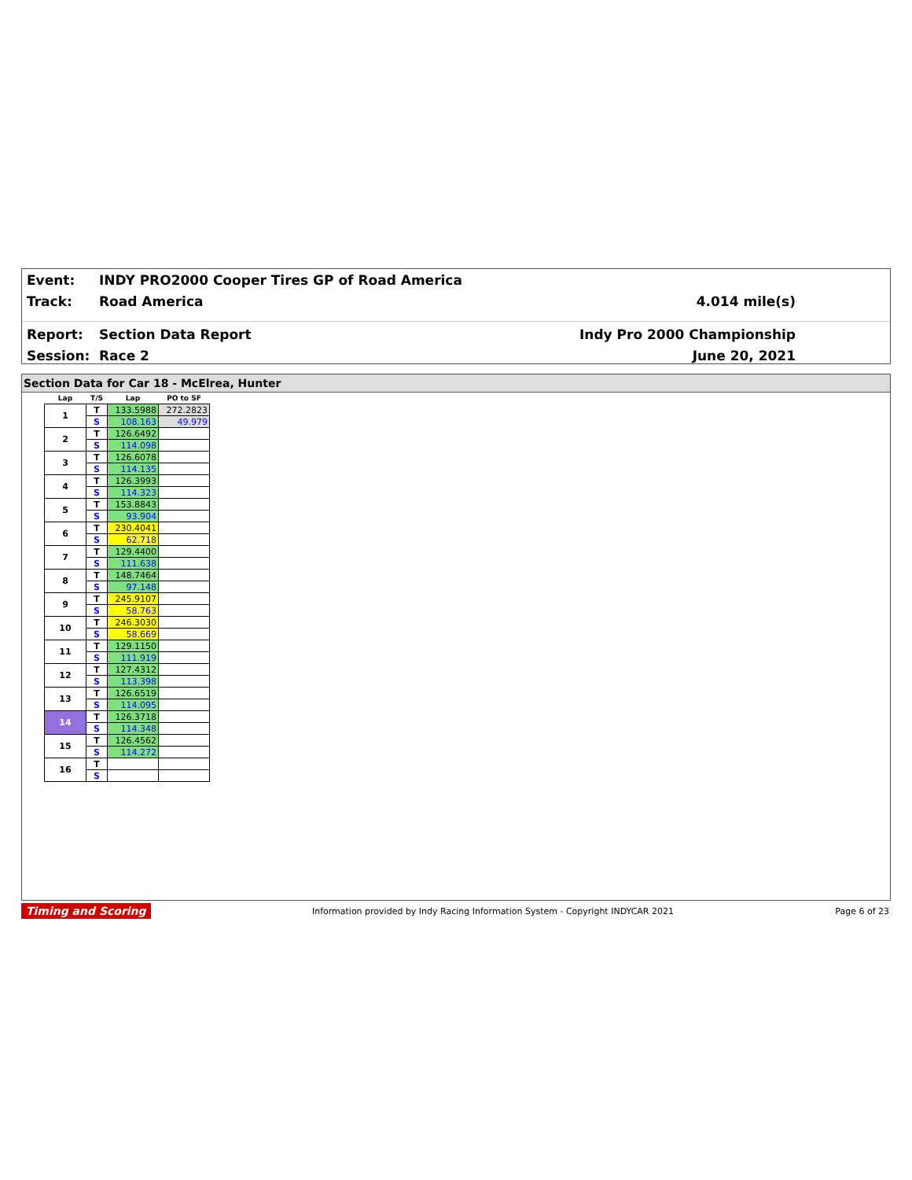Event:
INDY PRO2000 Cooper Tires GP of Road America
Track: Road America 4.014 mile(s)
Report: Section Data Report Indy Pro 2000 Championship
Session: Race 2 June 20, 2021
Section Data for Car 18 - McElrea, Hunter
| Lap | T/S | Lap | PO to SF |
| --- | --- | --- | --- |
| 1 | T | 133.5988 | 272.2823 |
| | S | 108.163 | 49.979 |
| 2 | T | 126.6492 | |
| | S | 114.098 | |
| 3 | T | 126.6078 | |
| | S | 114.135 | |
| 4 | T | 126.3993 | |
| | S | 114.323 | |
| 5 | T | 153.8843 | |
| | S | 93.904 | |
| 6 | T | 230.4041 | |
| | S | 62.718 | |
| 7 | T | 129.4400 | |
| | S | 111.638 | |
| 8 | T | 148.7464 | |
| | S | 97.148 | |
| 9 | T | 245.9107 | |
| | S | 58.763 | |
| 10 | T | 246.3030 | |
| | S | 58.669 | |
| 11 | T | 129.1150 | |
| | S | 111.919 | |
| 12 | T | 127.4312 | |
| | S | 113.398 | |
| 13 | T | 126.6519 | |
| | S | 114.095 | |
| 14 | T | 126.3718 | |
| | S | 114.348 | |
| 15 | T | 126.4562 | |
| | S | 114.272 | |
| 16 | T | | |
| | S | | |
Timing and Scoring Information provided by Indy Racing Information System - Copyright INDYCAR 2021 Page 6 of 23